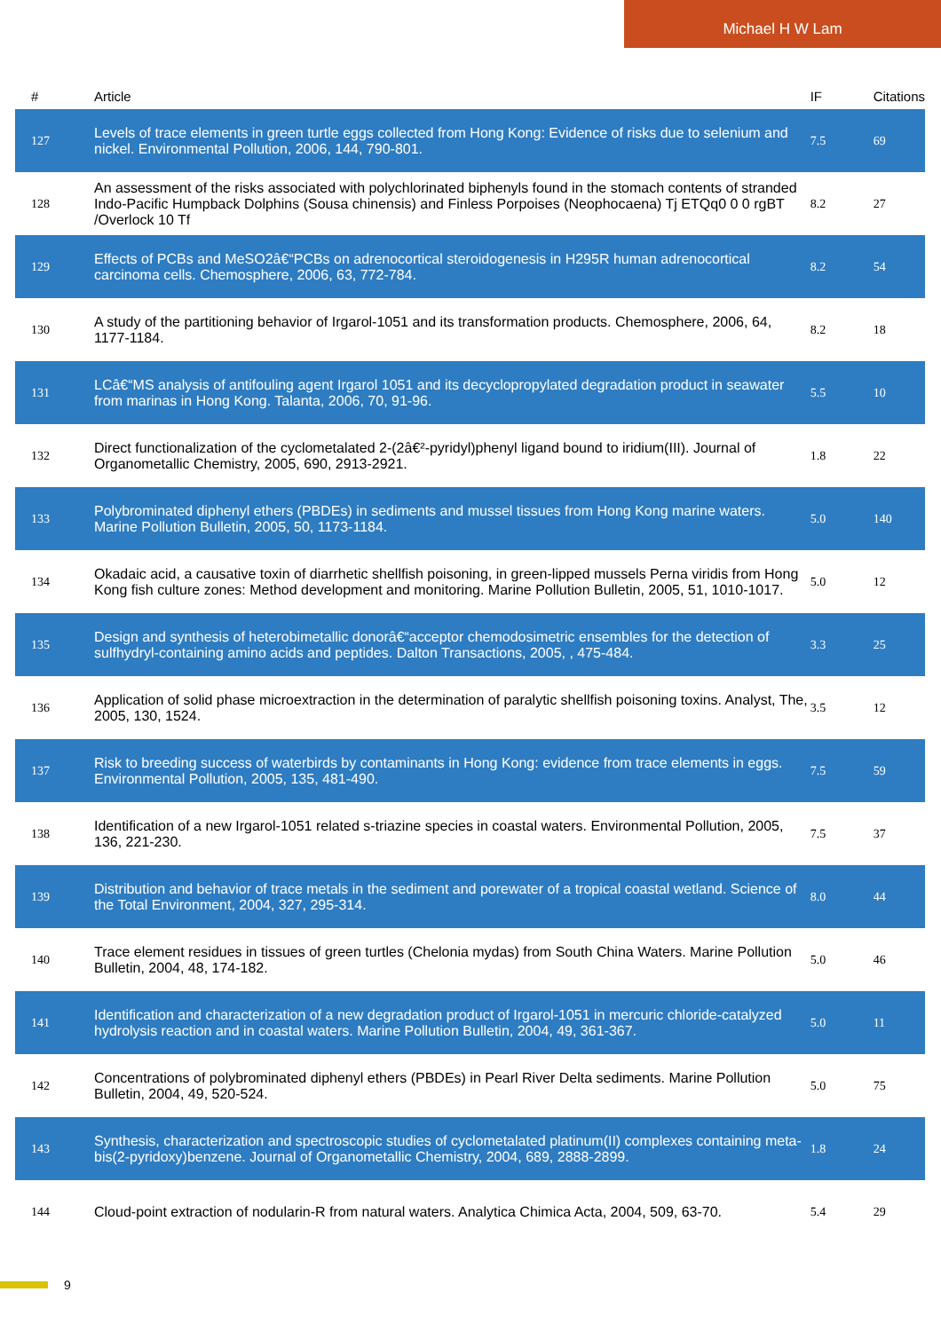Michael H W Lam
| # | Article | IF | Citations |
| --- | --- | --- | --- |
| 127 | Levels of trace elements in green turtle eggs collected from Hong Kong: Evidence of risks due to selenium and nickel. Environmental Pollution, 2006, 144, 790-801. | 7.5 | 69 |
| 128 | An assessment of the risks associated with polychlorinated biphenyls found in the stomach contents of stranded Indo-Pacific Humpback Dolphins (Sousa chinensis) and Finless Porpoises (Neophocaena) Tj ETQq0 0 0 rgBT /Overlock 10 Tf | 8.2 | 27 |
| 129 | Effects of PCBs and MeSO2â€“PCBs on adrenocortical steroidogenesis in H295R human adrenocortical carcinoma cells. Chemosphere, 2006, 63, 772-784. | 8.2 | 54 |
| 130 | A study of the partitioning behavior of Irgarol-1051 and its transformation products. Chemosphere, 2006, 64, 1177-1184. | 8.2 | 18 |
| 131 | LCâ€“MS analysis of antifouling agent Irgarol 1051 and its decyclopropylated degradation product in seawater from marinas in Hong Kong. Talanta, 2006, 70, 91-96. | 5.5 | 10 |
| 132 | Direct functionalization of the cyclometalated 2-(2â€²-pyridyl)phenyl ligand bound to iridium(III). Journal of Organometallic Chemistry, 2005, 690, 2913-2921. | 1.8 | 22 |
| 133 | Polybrominated diphenyl ethers (PBDEs) in sediments and mussel tissues from Hong Kong marine waters. Marine Pollution Bulletin, 2005, 50, 1173-1184. | 5.0 | 140 |
| 134 | Okadaic acid, a causative toxin of diarrhetic shellfish poisoning, in green-lipped mussels Perna viridis from Hong Kong fish culture zones: Method development and monitoring. Marine Pollution Bulletin, 2005, 51, 1010-1017. | 5.0 | 12 |
| 135 | Design and synthesis of heterobimetallic donorâ€“acceptor chemodosimetric ensembles for the detection of sulfhydryl-containing amino acids and peptides. Dalton Transactions, 2005, , 475-484. | 3.3 | 25 |
| 136 | Application of solid phase microextraction in the determination of paralytic shellfish poisoning toxins. Analyst, The, 2005, 130, 1524. | 3.5 | 12 |
| 137 | Risk to breeding success of waterbirds by contaminants in Hong Kong: evidence from trace elements in eggs. Environmental Pollution, 2005, 135, 481-490. | 7.5 | 59 |
| 138 | Identification of a new Irgarol-1051 related s-triazine species in coastal waters. Environmental Pollution, 2005, 136, 221-230. | 7.5 | 37 |
| 139 | Distribution and behavior of trace metals in the sediment and porewater of a tropical coastal wetland. Science of the Total Environment, 2004, 327, 295-314. | 8.0 | 44 |
| 140 | Trace element residues in tissues of green turtles (Chelonia mydas) from South China Waters. Marine Pollution Bulletin, 2004, 48, 174-182. | 5.0 | 46 |
| 141 | Identification and characterization of a new degradation product of Irgarol-1051 in mercuric chloride-catalyzed hydrolysis reaction and in coastal waters. Marine Pollution Bulletin, 2004, 49, 361-367. | 5.0 | 11 |
| 142 | Concentrations of polybrominated diphenyl ethers (PBDEs) in Pearl River Delta sediments. Marine Pollution Bulletin, 2004, 49, 520-524. | 5.0 | 75 |
| 143 | Synthesis, characterization and spectroscopic studies of cyclometalated platinum(II) complexes containing meta-bis(2-pyridoxy)benzene. Journal of Organometallic Chemistry, 2004, 689, 2888-2899. | 1.8 | 24 |
| 144 | Cloud-point extraction of nodularin-R from natural waters. Analytica Chimica Acta, 2004, 509, 63-70. | 5.4 | 29 |
9